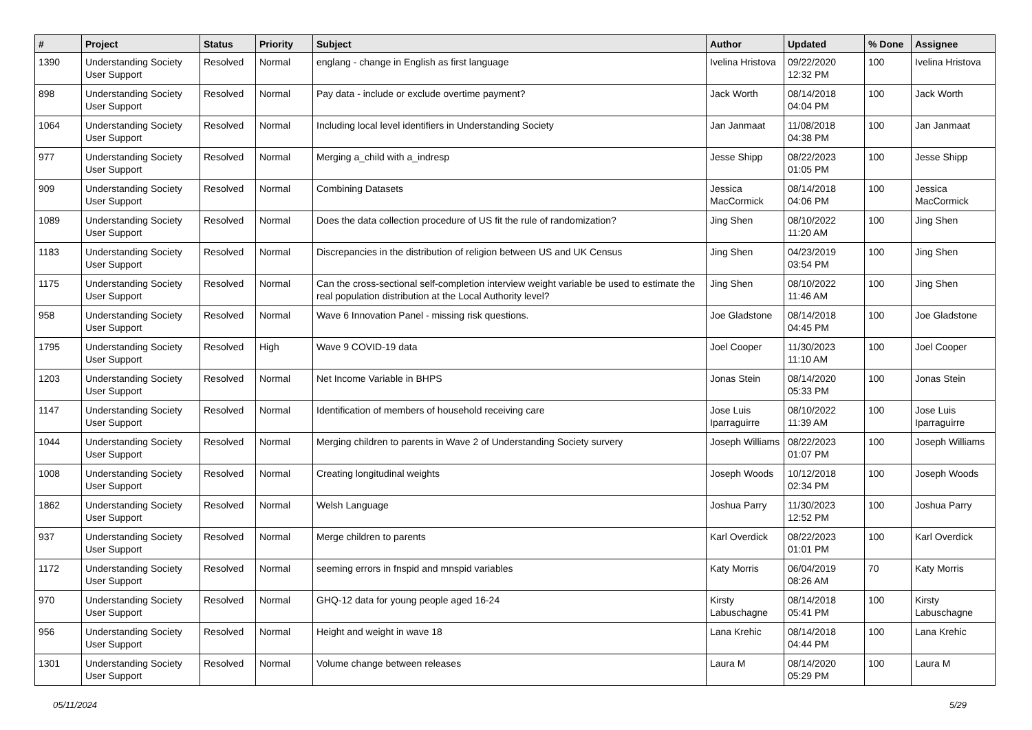| # | Project | Status | Priority | Subject | Author | Updated | % Done | Assignee |
| --- | --- | --- | --- | --- | --- | --- | --- | --- |
| 1390 | Understanding Society User Support | Resolved | Normal | englang - change in English as first language | Ivelina Hristova | 09/22/2020 12:32 PM | 100 | Ivelina Hristova |
| 898 | Understanding Society User Support | Resolved | Normal | Pay data - include or exclude overtime payment? | Jack Worth | 08/14/2018 04:04 PM | 100 | Jack Worth |
| 1064 | Understanding Society User Support | Resolved | Normal | Including local level identifiers in Understanding Society | Jan Janmaat | 11/08/2018 04:38 PM | 100 | Jan Janmaat |
| 977 | Understanding Society User Support | Resolved | Normal | Merging a_child with a_indresp | Jesse Shipp | 08/22/2023 01:05 PM | 100 | Jesse Shipp |
| 909 | Understanding Society User Support | Resolved | Normal | Combining Datasets | Jessica MacCormick | 08/14/2018 04:06 PM | 100 | Jessica MacCormick |
| 1089 | Understanding Society User Support | Resolved | Normal | Does the data collection procedure of US fit the rule of randomization? | Jing Shen | 08/10/2022 11:20 AM | 100 | Jing Shen |
| 1183 | Understanding Society User Support | Resolved | Normal | Discrepancies in the distribution of religion between US and UK Census | Jing Shen | 04/23/2019 03:54 PM | 100 | Jing Shen |
| 1175 | Understanding Society User Support | Resolved | Normal | Can the cross-sectional self-completion interview weight variable be used to estimate the real population distribution at the Local Authority level? | Jing Shen | 08/10/2022 11:46 AM | 100 | Jing Shen |
| 958 | Understanding Society User Support | Resolved | Normal | Wave 6 Innovation Panel - missing risk questions. | Joe Gladstone | 08/14/2018 04:45 PM | 100 | Joe Gladstone |
| 1795 | Understanding Society User Support | Resolved | High | Wave 9 COVID-19 data | Joel Cooper | 11/30/2023 11:10 AM | 100 | Joel Cooper |
| 1203 | Understanding Society User Support | Resolved | Normal | Net Income Variable in BHPS | Jonas Stein | 08/14/2020 05:33 PM | 100 | Jonas Stein |
| 1147 | Understanding Society User Support | Resolved | Normal | Identification of members of household receiving care | Jose Luis Iparraguirre | 08/10/2022 11:39 AM | 100 | Jose Luis Iparraguirre |
| 1044 | Understanding Society User Support | Resolved | Normal | Merging children to parents in Wave 2 of Understanding Society survery | Joseph Williams | 08/22/2023 01:07 PM | 100 | Joseph Williams |
| 1008 | Understanding Society User Support | Resolved | Normal | Creating longitudinal weights | Joseph Woods | 10/12/2018 02:34 PM | 100 | Joseph Woods |
| 1862 | Understanding Society User Support | Resolved | Normal | Welsh Language | Joshua Parry | 11/30/2023 12:52 PM | 100 | Joshua Parry |
| 937 | Understanding Society User Support | Resolved | Normal | Merge children to parents | Karl Overdick | 08/22/2023 01:01 PM | 100 | Karl Overdick |
| 1172 | Understanding Society User Support | Resolved | Normal | seeming errors in fnspid and mnspid variables | Katy Morris | 06/04/2019 08:26 AM | 70 | Katy Morris |
| 970 | Understanding Society User Support | Resolved | Normal | GHQ-12 data for young people aged 16-24 | Kirsty Labuschagne | 08/14/2018 05:41 PM | 100 | Kirsty Labuschagne |
| 956 | Understanding Society User Support | Resolved | Normal | Height and weight in wave 18 | Lana Krehic | 08/14/2018 04:44 PM | 100 | Lana Krehic |
| 1301 | Understanding Society User Support | Resolved | Normal | Volume change between releases | Laura M | 08/14/2020 05:29 PM | 100 | Laura M |
05/11/2024 5/29